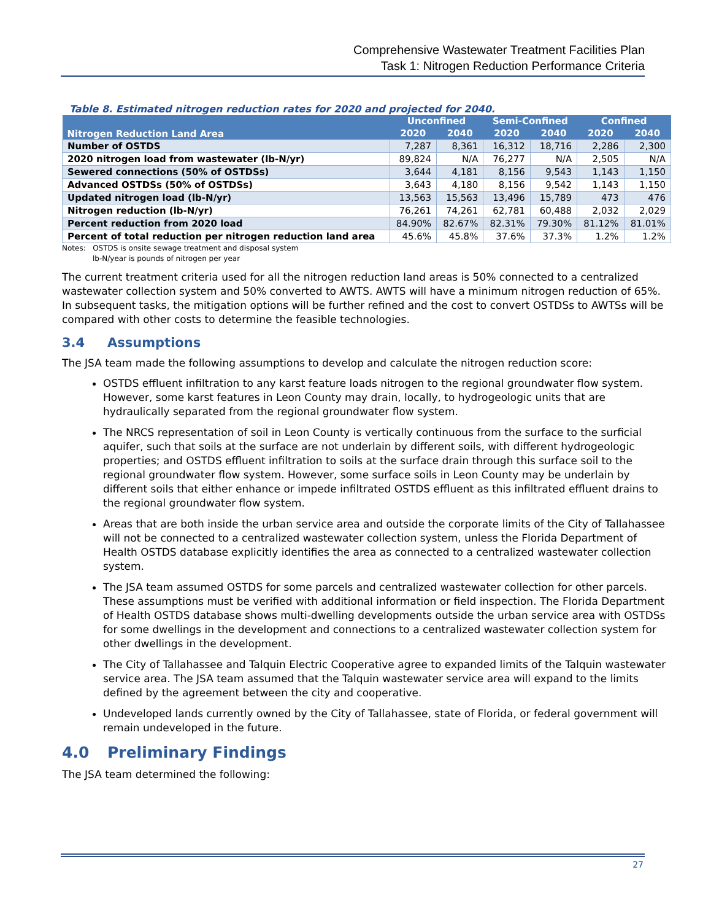Comprehensive Wastewater Treatment Facilities Plan
Task 1: Nitrogen Reduction Performance Criteria
Table 8. Estimated nitrogen reduction rates for 2020 and projected for 2040.
| Nitrogen Reduction Land Area | Unconfined | | Semi-Confined | | Confined | |
| --- | --- | --- | --- | --- | --- | --- |
| | 2020 | 2040 | 2020 | 2040 | 2020 | 2040 |
| Number of OSTDS | 7,287 | 8,361 | 16,312 | 18,716 | 2,286 | 2,300 |
| 2020 nitrogen load from wastewater (lb-N/yr) | 89,824 | N/A | 76,277 | N/A | 2,505 | N/A |
| Sewered connections (50% of OSTDSs) | 3,644 | 4,181 | 8,156 | 9,543 | 1,143 | 1,150 |
| Advanced OSTDSs (50% of OSTDSs) | 3,643 | 4,180 | 8,156 | 9,542 | 1,143 | 1,150 |
| Updated nitrogen load (lb-N/yr) | 13,563 | 15,563 | 13,496 | 15,789 | 473 | 476 |
| Nitrogen reduction (lb-N/yr) | 76,261 | 74,261 | 62,781 | 60,488 | 2,032 | 2,029 |
| Percent reduction from 2020 load | 84.90% | 82.67% | 82.31% | 79.30% | 81.12% | 81.01% |
| Percent of total reduction per nitrogen reduction land area | 45.6% | 45.8% | 37.6% | 37.3% | 1.2% | 1.2% |
Notes: OSTDS is onsite sewage treatment and disposal system
lb-N/year is pounds of nitrogen per year
The current treatment criteria used for all the nitrogen reduction land areas is 50% connected to a centralized wastewater collection system and 50% converted to AWTS. AWTS will have a minimum nitrogen reduction of 65%. In subsequent tasks, the mitigation options will be further refined and the cost to convert OSTDSs to AWTSs will be compared with other costs to determine the feasible technologies.
3.4 Assumptions
The JSA team made the following assumptions to develop and calculate the nitrogen reduction score:
OSTDS effluent infiltration to any karst feature loads nitrogen to the regional groundwater flow system. However, some karst features in Leon County may drain, locally, to hydrogeologic units that are hydraulically separated from the regional groundwater flow system.
The NRCS representation of soil in Leon County is vertically continuous from the surface to the surficial aquifer, such that soils at the surface are not underlain by different soils, with different hydrogeologic properties; and OSTDS effluent infiltration to soils at the surface drain through this surface soil to the regional groundwater flow system. However, some surface soils in Leon County may be underlain by different soils that either enhance or impede infiltrated OSTDS effluent as this infiltrated effluent drains to the regional groundwater flow system.
Areas that are both inside the urban service area and outside the corporate limits of the City of Tallahassee will not be connected to a centralized wastewater collection system, unless the Florida Department of Health OSTDS database explicitly identifies the area as connected to a centralized wastewater collection system.
The JSA team assumed OSTDS for some parcels and centralized wastewater collection for other parcels. These assumptions must be verified with additional information or field inspection. The Florida Department of Health OSTDS database shows multi-dwelling developments outside the urban service area with OSTDSs for some dwellings in the development and connections to a centralized wastewater collection system for other dwellings in the development.
The City of Tallahassee and Talquin Electric Cooperative agree to expanded limits of the Talquin wastewater service area. The JSA team assumed that the Talquin wastewater service area will expand to the limits defined by the agreement between the city and cooperative.
Undeveloped lands currently owned by the City of Tallahassee, state of Florida, or federal government will remain undeveloped in the future.
4.0 Preliminary Findings
The JSA team determined the following:
27